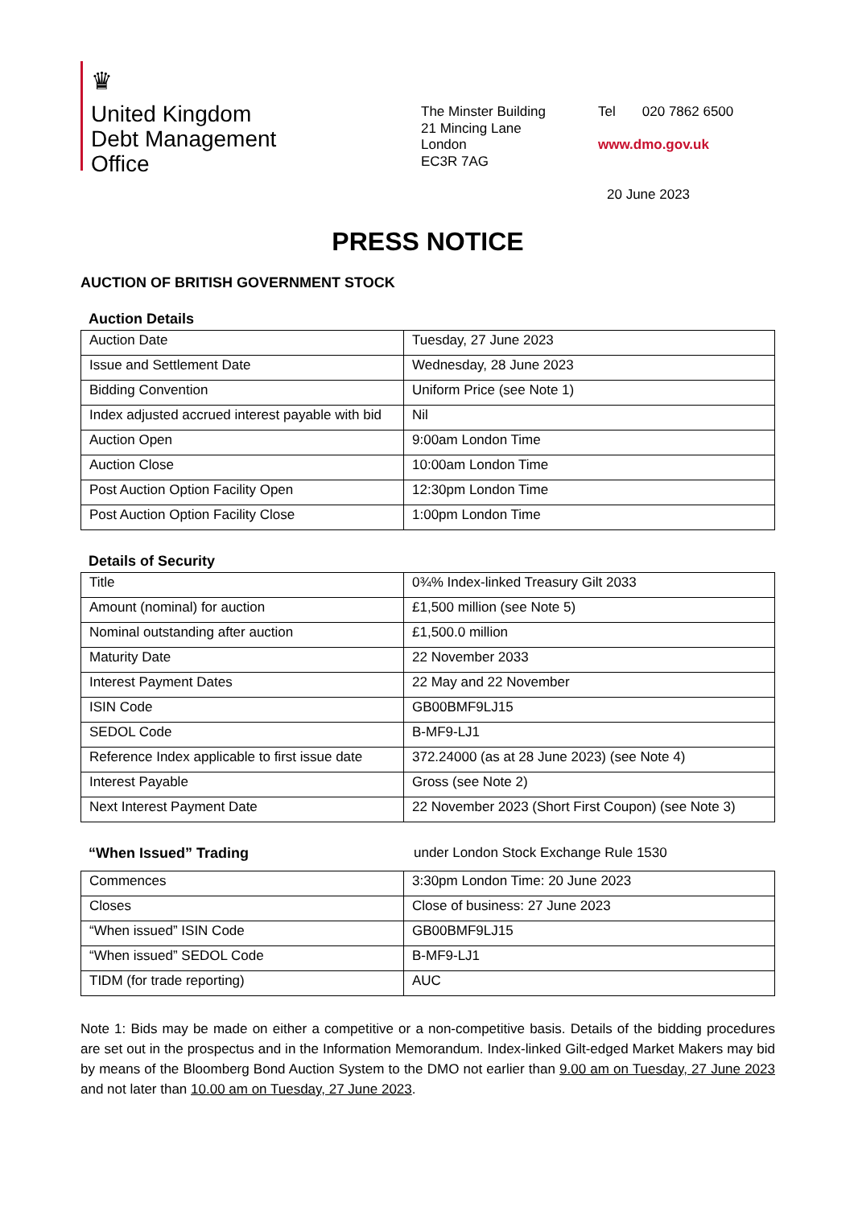♛
United Kingdom
Debt Management
Office
The Minster Building
21 Mincing Lane
London
EC3R 7AG
Tel 020 7862 6500
www.dmo.gov.uk
20 June 2023
PRESS NOTICE
AUCTION OF BRITISH GOVERNMENT STOCK
Auction Details
| Auction Date | Tuesday, 27 June 2023 |
| Issue and Settlement Date | Wednesday, 28 June 2023 |
| Bidding Convention | Uniform Price (see Note 1) |
| Index adjusted accrued interest payable with bid | Nil |
| Auction Open | 9:00am London Time |
| Auction Close | 10:00am London Time |
| Post Auction Option Facility Open | 12:30pm London Time |
| Post Auction Option Facility Close | 1:00pm London Time |
Details of Security
| Title | 0¾% Index-linked Treasury Gilt 2033 |
| Amount (nominal) for auction | £1,500 million (see Note 5) |
| Nominal outstanding after auction | £1,500.0 million |
| Maturity Date | 22 November 2033 |
| Interest Payment Dates | 22 May and 22 November |
| ISIN Code | GB00BMF9LJ15 |
| SEDOL Code | B-MF9-LJ1 |
| Reference Index applicable to first issue date | 372.24000 (as at 28 June 2023) (see Note 4) |
| Interest Payable | Gross (see Note 2) |
| Next Interest Payment Date | 22 November 2023 (Short First Coupon) (see Note 3) |
“When Issued” Trading under London Stock Exchange Rule 1530
| Commences | 3:30pm London Time: 20 June 2023 |
| Closes | Close of business: 27 June 2023 |
| “When issued” ISIN Code | GB00BMF9LJ15 |
| “When issued” SEDOL Code | B-MF9-LJ1 |
| TIDM (for trade reporting) | AUC |
Note 1: Bids may be made on either a competitive or a non-competitive basis. Details of the bidding procedures are set out in the prospectus and in the Information Memorandum. Index-linked Gilt-edged Market Makers may bid by means of the Bloomberg Bond Auction System to the DMO not earlier than 9.00 am on Tuesday, 27 June 2023 and not later than 10.00 am on Tuesday, 27 June 2023.